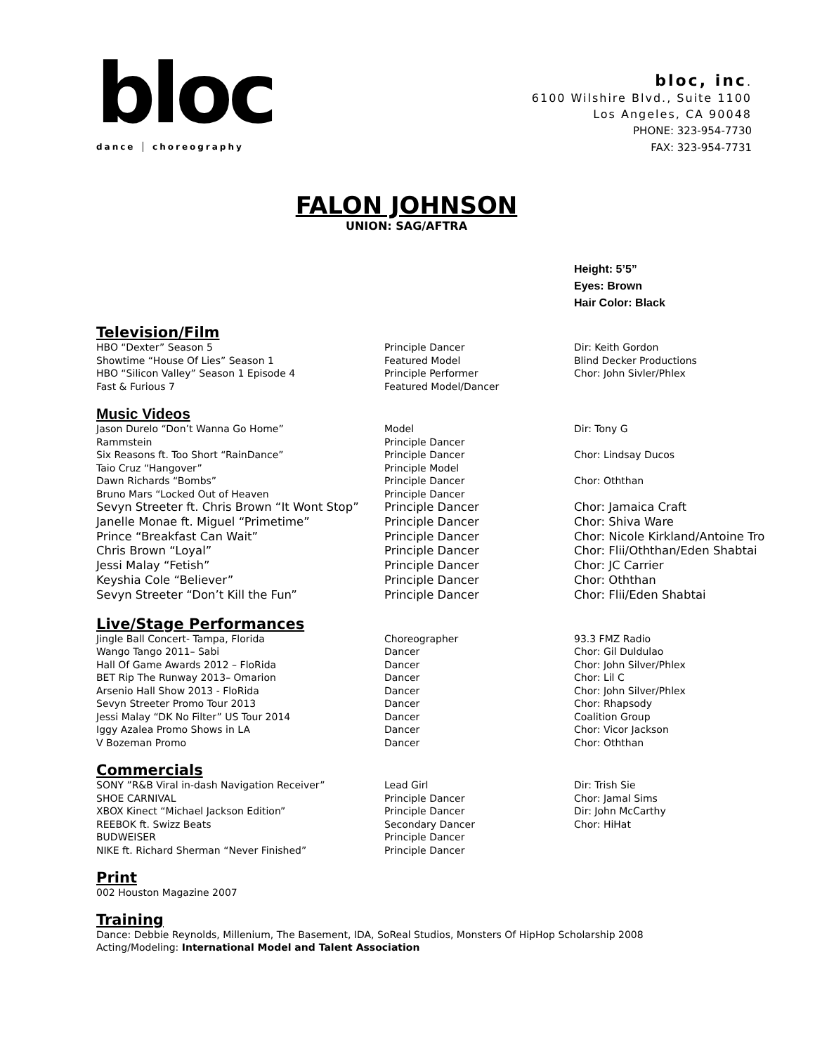bloc
dance │ choreography
bloc, inc.
6100 Wilshire Blvd., Suite 1100
Los Angeles, CA 90048
PHONE: 323-954-7730
FAX: 323-954-7731
FALON JOHNSON
UNION: SAG/AFTRA
Height: 5’5”
Eyes: Brown
Hair Color: Black
Television/Film
| HBO “Dexter” Season 5 | Principle Dancer | Dir: Keith Gordon |
| Showtime “House Of Lies” Season 1 | Featured Model | Blind Decker Productions |
| HBO “Silicon Valley” Season 1 Episode 4 | Principle Performer | Chor: John Sivler/Phlex |
| Fast & Furious 7 | Featured Model/Dancer | |
Music Videos
| Jason Durelo “Don’t Wanna Go Home” | Model | Dir: Tony G |
| Rammstein | Principle Dancer | |
| Six Reasons ft. Too Short “RainDance” | Principle Dancer | Chor: Lindsay Ducos |
| Taio Cruz “Hangover” | Principle Model | |
| Dawn Richards “Bombs” | Principle Dancer | Chor: Oththan |
| Bruno Mars “Locked Out of Heaven | Principle Dancer | |
| Sevyn Streeter ft. Chris Brown “It Wont Stop” | Principle Dancer | Chor: Jamaica Craft |
| Janelle Monae ft. Miguel “Primetime” | Principle Dancer | Chor: Shiva Ware |
| Prince “Breakfast Can Wait” | Principle Dancer | Chor: Nicole Kirkland/Antoine Tro |
| Chris Brown “Loyal” | Principle Dancer | Chor: Flii/Oththan/Eden Shabtai |
| Jessi Malay “Fetish” | Principle Dancer | Chor: JC Carrier |
| Keyshia Cole “Believer” | Principle Dancer | Chor: Oththan |
| Sevyn Streeter “Don’t Kill the Fun” | Principle Dancer | Chor: Flii/Eden Shabtai |
Live/Stage Performances
| Jingle Ball Concert- Tampa, Florida | Choreographer | 93.3 FMZ Radio |
| Wango Tango 2011– Sabi | Dancer | Chor: Gil Duldulao |
| Hall Of Game Awards 2012 – FloRida | Dancer | Chor: John Silver/Phlex |
| BET Rip The Runway 2013– Omarion | Dancer | Chor: Lil C |
| Arsenio Hall Show 2013 - FloRida | Dancer | Chor: John Silver/Phlex |
| Sevyn Streeter Promo Tour 2013 | Dancer | Chor: Rhapsody |
| Jessi Malay “DK No Filter” US Tour 2014 | Dancer | Coalition Group |
| Iggy Azalea Promo Shows in LA | Dancer | Chor: Vicor Jackson |
| V Bozeman Promo | Dancer | Chor: Oththan |
Commercials
| SONY ”R&B Viral in-dash Navigation Receiver” | Lead Girl | Dir: Trish Sie |
| SHOE CARNIVAL | Principle Dancer | Chor: Jamal Sims |
| XBOX Kinect “Michael Jackson Edition” | Principle Dancer | Dir: John McCarthy |
| REEBOK ft. Swizz Beats | Secondary Dancer | Chor: HiHat |
| BUDWEISER | Principle Dancer | |
| NIKE ft. Richard Sherman “Never Finished” | Principle Dancer | |
Print
002 Houston Magazine 2007
Training
Dance: Debbie Reynolds, Millenium, The Basement, IDA, SoReal Studios, Monsters Of HipHop Scholarship 2008
Acting/Modeling: International Model and Talent Association